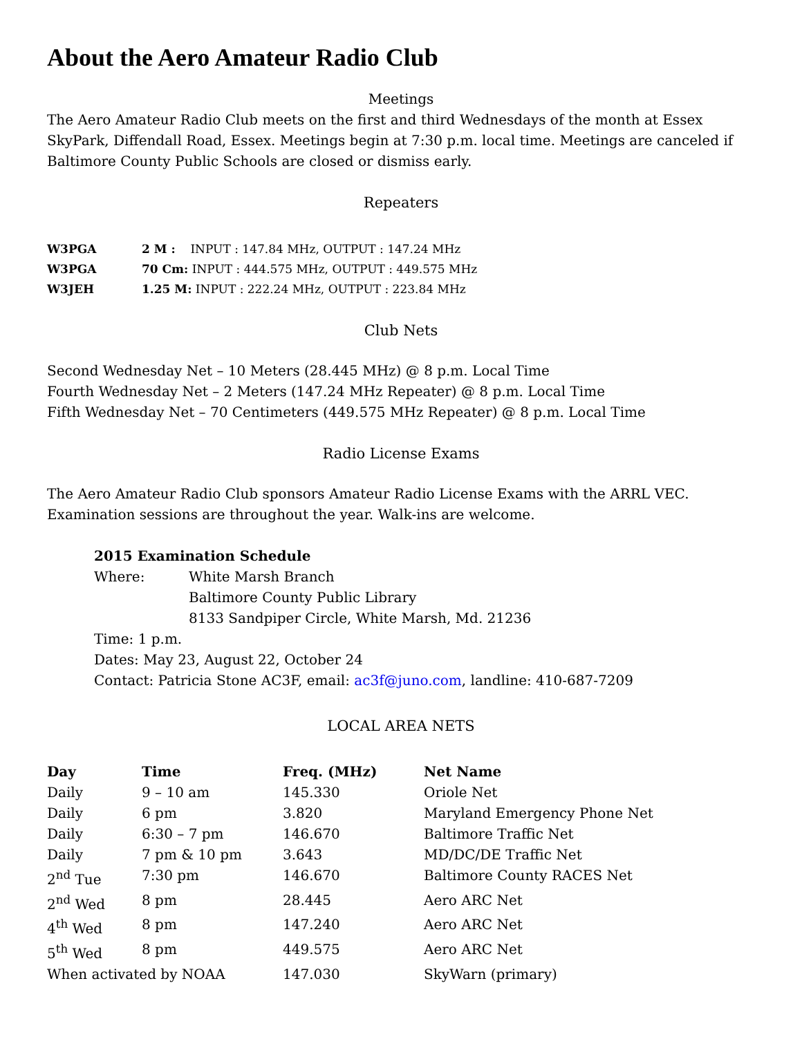About the Aero Amateur Radio Club
Meetings
The Aero Amateur Radio Club meets on the first and third Wednesdays of the month at Essex SkyPark, Diffendall Road, Essex. Meetings begin at 7:30 p.m. local time. Meetings are canceled if Baltimore County Public Schools are closed or dismiss early.
Repeaters
| W3PGA | 2 M : INPUT : 147.84 MHz, OUTPUT : 147.24 MHz |
| W3PGA | 70 Cm: INPUT : 444.575 MHz, OUTPUT : 449.575 MHz |
| W3JEH | 1.25 M: INPUT : 222.24 MHz, OUTPUT : 223.84 MHz |
Club Nets
Second Wednesday Net – 10 Meters (28.445 MHz) @ 8 p.m. Local Time
Fourth Wednesday Net – 2 Meters (147.24 MHz Repeater) @ 8 p.m. Local Time
Fifth Wednesday Net – 70 Centimeters (449.575 MHz Repeater) @ 8 p.m. Local Time
Radio License Exams
The Aero Amateur Radio Club sponsors Amateur Radio License Exams with the ARRL VEC. Examination sessions are throughout the year. Walk-ins are welcome.
2015 Examination Schedule
| Where: | White Marsh Branch Baltimore County Public Library 8133 Sandpiper Circle, White Marsh, Md. 21236 |
Time: 1 p.m.
Dates: May 23, August 22, October 24
Contact: Patricia Stone AC3F, email: ac3f@juno.com, landline: 410-687-7209
LOCAL AREA NETS
| Day | Time | Freq. (MHz) | Net Name |
| --- | --- | --- | --- |
| Daily | 9 – 10 am | 145.330 | Oriole Net |
| Daily | 6 pm | 3.820 | Maryland Emergency Phone Net |
| Daily | 6:30 – 7 pm | 146.670 | Baltimore Traffic Net |
| Daily | 7 pm & 10 pm | 3.643 | MD/DC/DE Traffic Net |
| 2<sup>nd</sup> Tue | 7:30 pm | 146.670 | Baltimore County RACES Net |
| 2<sup>nd</sup> Wed | 8 pm | 28.445 | Aero ARC Net |
| 4<sup>th</sup> Wed | 8 pm | 147.240 | Aero ARC Net |
| 5<sup>th</sup> Wed | 8 pm | 449.575 | Aero ARC Net |
| When activated by NOAA | | 147.030 | SkyWarn (primary) |